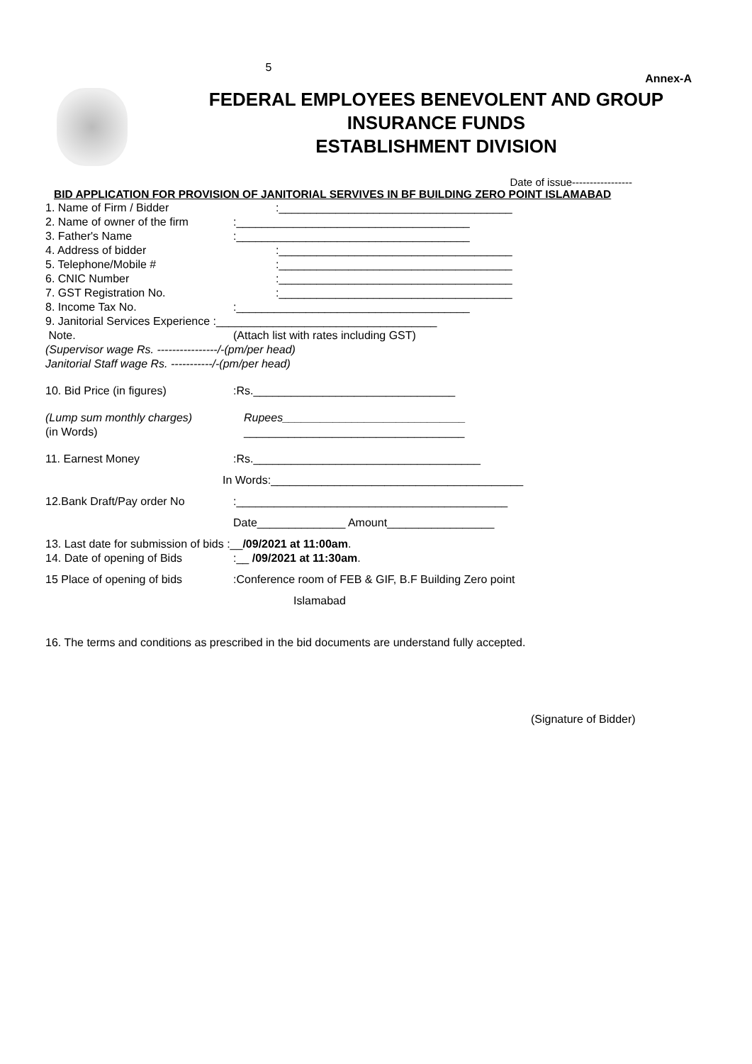5
Annex-A
FEDERAL EMPLOYEES BENEVOLENT AND GROUP
INSURANCE FUNDS
ESTABLISHMENT DIVISION
Date of issue-----------------
BID APPLICATION FOR PROVISION OF JANITORIAL SERVIVES IN BF BUILDING ZERO POINT ISLAMABAD
1. Name of Firm / Bidder:_____________________________________
2. Name of owner of the firm:_____________________________________
3. Father's Name:_____________________________________
4. Address of bidder:_____________________________________
5. Telephone/Mobile #:_____________________________________
6. CNIC Number:_____________________________________
7. GST Registration No.:_____________________________________
8. Income Tax No.:_____________________________________
9. Janitorial Services Experience :___________________________________
Note. (Attach list with rates including GST)
(Supervisor wage Rs. ----------------/-(pm/per head)
Janitorial Staff wage Rs. -----------/-(pm/per head)
10. Bid Price (in figures):Rs.________________________________
(Lump sum monthly charges) Rupees_____________________________
(in Words) ___________________________________
11. Earnest Money:Rs.____________________________________
In Words:________________________________________
12.Bank Draft/Pay order No:___________________________________________
Date______________ Amount_________________
13. Last date for submission of bids :__ /09/2021 at 11:00am.
14. Date of opening of Bids:__ /09/2021 at 11:30am.
15 Place of opening of bids:Conference room of FEB & GIF, B.F Building Zero point
Islamabad
16. The terms and conditions as prescribed in the bid documents are understand fully accepted.
(Signature of Bidder)